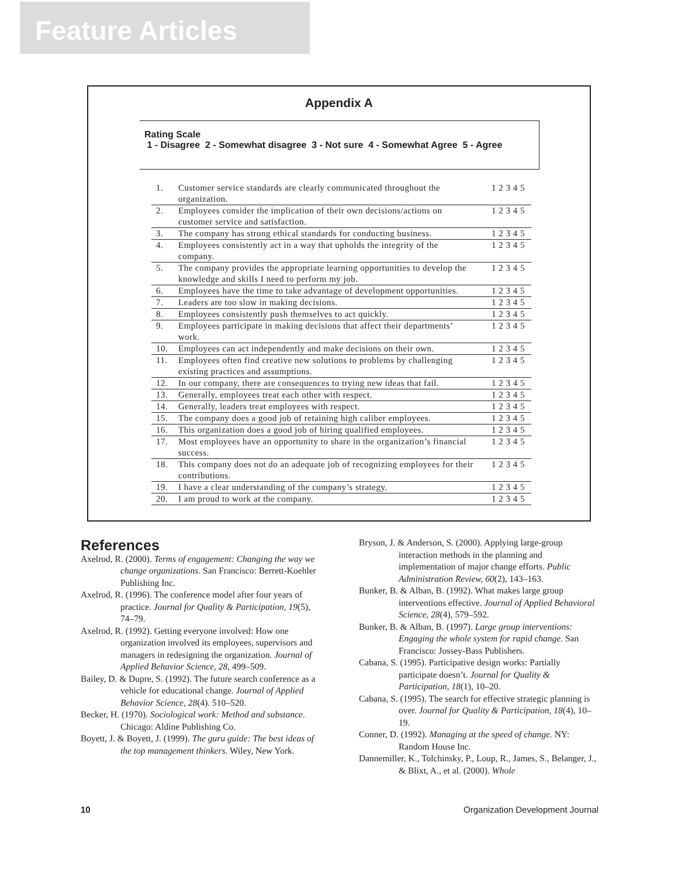Feature Articles
Appendix A
Rating Scale
1 - Disagree 2 - Somewhat disagree 3 - Not sure 4 - Somewhat Agree 5 - Agree
| 1. | Customer service standards are clearly communicated throughout the organization. | 1 2 3 4 5 |
| 2. | Employees consider the implication of their own decisions/actions on customer service and satisfaction. | 1 2 3 4 5 |
| 3. | The company has strong ethical standards for conducting business. | 1 2 3 4 5 |
| 4. | Employees consistently act in a way that upholds the integrity of the company. | 1 2 3 4 5 |
| 5. | The company provides the appropriate learning opportunities to develop the knowledge and skills I need to perform my job. | 1 2 3 4 5 |
| 6. | Employees have the time to take advantage of development opportunities. | 1 2 3 4 5 |
| 7. | Leaders are too slow in making decisions. | 1 2 3 4 5 |
| 8. | Employees consistently push themselves to act quickly. | 1 2 3 4 5 |
| 9. | Employees participate in making decisions that affect their departments’ work. | 1 2 3 4 5 |
| 10. | Employees can act independently and make decisions on their own. | 1 2 3 4 5 |
| 11. | Employees often find creative new solutions to problems by challenging existing practices and assumptions. | 1 2 3 4 5 |
| 12. | In our company, there are consequences to trying new ideas that fail. | 1 2 3 4 5 |
| 13. | Generally, employees treat each other with respect. | 1 2 3 4 5 |
| 14. | Generally, leaders treat employees with respect. | 1 2 3 4 5 |
| 15. | The company does a good job of retaining high caliber employees. | 1 2 3 4 5 |
| 16. | This organization does a good job of hiring qualified employees. | 1 2 3 4 5 |
| 17. | Most employees have an opportunity to share in the organization’s financial success. | 1 2 3 4 5 |
| 18. | This company does not do an adequate job of recognizing employees for their contributions. | 1 2 3 4 5 |
| 19. | I have a clear understanding of the company’s strategy. | 1 2 3 4 5 |
| 20. | I am proud to work at the company. | 1 2 3 4 5 |
References
Axelrod, R. (2000). Terms of engagement: Changing the way we change organizations. San Francisco: Berrett-Koehler Publishing Inc.
Axelrod, R. (1996). The conference model after four years of practice. Journal for Quality & Participation, 19(5), 74–79.
Axelrod, R. (1992). Getting everyone involved: How one organization involved its employees, supervisors and managers in redesigning the organization. Journal of Applied Behavior Science, 28, 499–509.
Bailey, D. & Dupre, S. (1992). The future search conference as a vehicle for educational change. Journal of Applied Behavior Science, 28(4). 510–520.
Becker, H. (1970). Sociological work: Method and substance. Chicago: Aldine Publishing Co.
Boyett, J. & Boyett, J. (1999). The guru guide: The best ideas of the top management thinkers. Wiley, New York.
Bryson, J. & Anderson, S. (2000). Applying large-group interaction methods in the planning and implementation of major change efforts. Public Administration Review, 60(2), 143–163.
Bunker, B. & Alban, B. (1992). What makes large group interventions effective. Journal of Applied Behavioral Science, 28(4), 579–592.
Bunker, B. & Alban, B. (1997). Large group interventions: Engaging the whole system for rapid change. San Francisco: Jossey-Bass Publishers.
Cabana, S. (1995). Participative design works: Partially participate doesn’t. Journal for Quality & Participation, 18(1), 10–20.
Cabana, S. (1995). The search for effective strategic planning is over. Journal for Quality & Participation, 18(4), 10–19.
Conner, D. (1992). Managing at the speed of change. NY: Random House Inc.
Dannemiller, K., Tolchinsky, P., Loup, R., James, S., Belanger, J., & Blixt, A., et al. (2000). Whole
10 Organization Development Journal